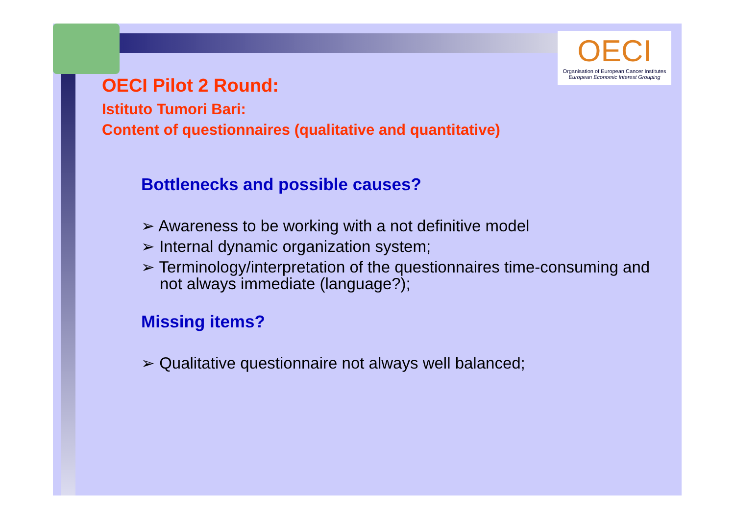OECI
Organisation of European Cancer Institutes
European Economic Interest Grouping
OECI Pilot 2 Round:
Istituto Tumori Bari:
Content of questionnaires (qualitative and quantitative)
Bottlenecks and possible causes?
➢ Awareness to be working with a not definitive model
➢ Internal dynamic organization system;
➢ Terminology/interpretation of the questionnaires time-consuming and not always immediate (language?);
Missing items?
➢ Qualitative questionnaire not always well balanced;